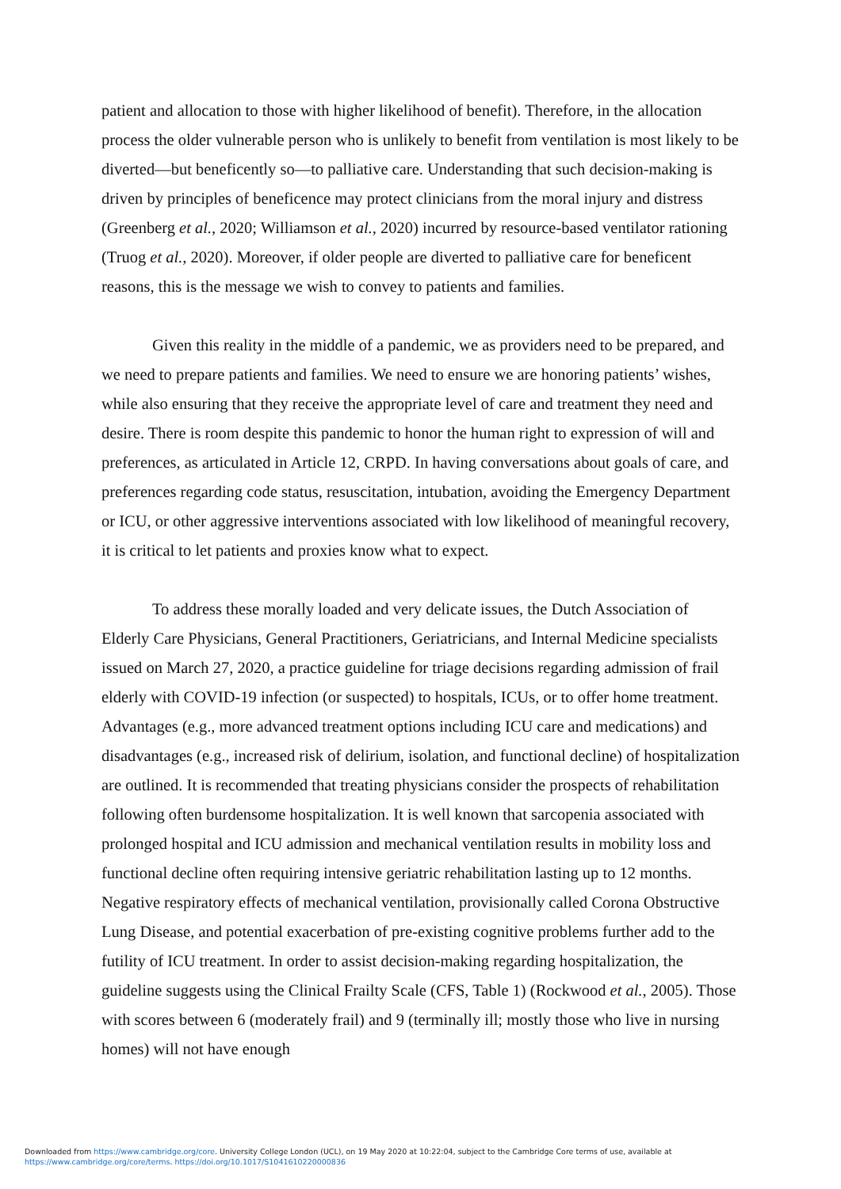patient and allocation to those with higher likelihood of benefit). Therefore, in the allocation process the older vulnerable person who is unlikely to benefit from ventilation is most likely to be diverted—but beneficently so—to palliative care. Understanding that such decision-making is driven by principles of beneficence may protect clinicians from the moral injury and distress (Greenberg et al., 2020; Williamson et al., 2020) incurred by resource-based ventilator rationing (Truog et al., 2020). Moreover, if older people are diverted to palliative care for beneficent reasons, this is the message we wish to convey to patients and families.
Given this reality in the middle of a pandemic, we as providers need to be prepared, and we need to prepare patients and families. We need to ensure we are honoring patients’ wishes, while also ensuring that they receive the appropriate level of care and treatment they need and desire. There is room despite this pandemic to honor the human right to expression of will and preferences, as articulated in Article 12, CRPD. In having conversations about goals of care, and preferences regarding code status, resuscitation, intubation, avoiding the Emergency Department or ICU, or other aggressive interventions associated with low likelihood of meaningful recovery, it is critical to let patients and proxies know what to expect.
To address these morally loaded and very delicate issues, the Dutch Association of Elderly Care Physicians, General Practitioners, Geriatricians, and Internal Medicine specialists issued on March 27, 2020, a practice guideline for triage decisions regarding admission of frail elderly with COVID-19 infection (or suspected) to hospitals, ICUs, or to offer home treatment. Advantages (e.g., more advanced treatment options including ICU care and medications) and disadvantages (e.g., increased risk of delirium, isolation, and functional decline) of hospitalization are outlined. It is recommended that treating physicians consider the prospects of rehabilitation following often burdensome hospitalization. It is well known that sarcopenia associated with prolonged hospital and ICU admission and mechanical ventilation results in mobility loss and functional decline often requiring intensive geriatric rehabilitation lasting up to 12 months. Negative respiratory effects of mechanical ventilation, provisionally called Corona Obstructive Lung Disease, and potential exacerbation of pre-existing cognitive problems further add to the futility of ICU treatment. In order to assist decision-making regarding hospitalization, the guideline suggests using the Clinical Frailty Scale (CFS, Table 1) (Rockwood et al., 2005). Those with scores between 6 (moderately frail) and 9 (terminally ill; mostly those who live in nursing homes) will not have enough
Downloaded from https://www.cambridge.org/core. University College London (UCL), on 19 May 2020 at 10:22:04, subject to the Cambridge Core terms of use, available at
https://www.cambridge.org/core/terms. https://doi.org/10.1017/S1041610220000836